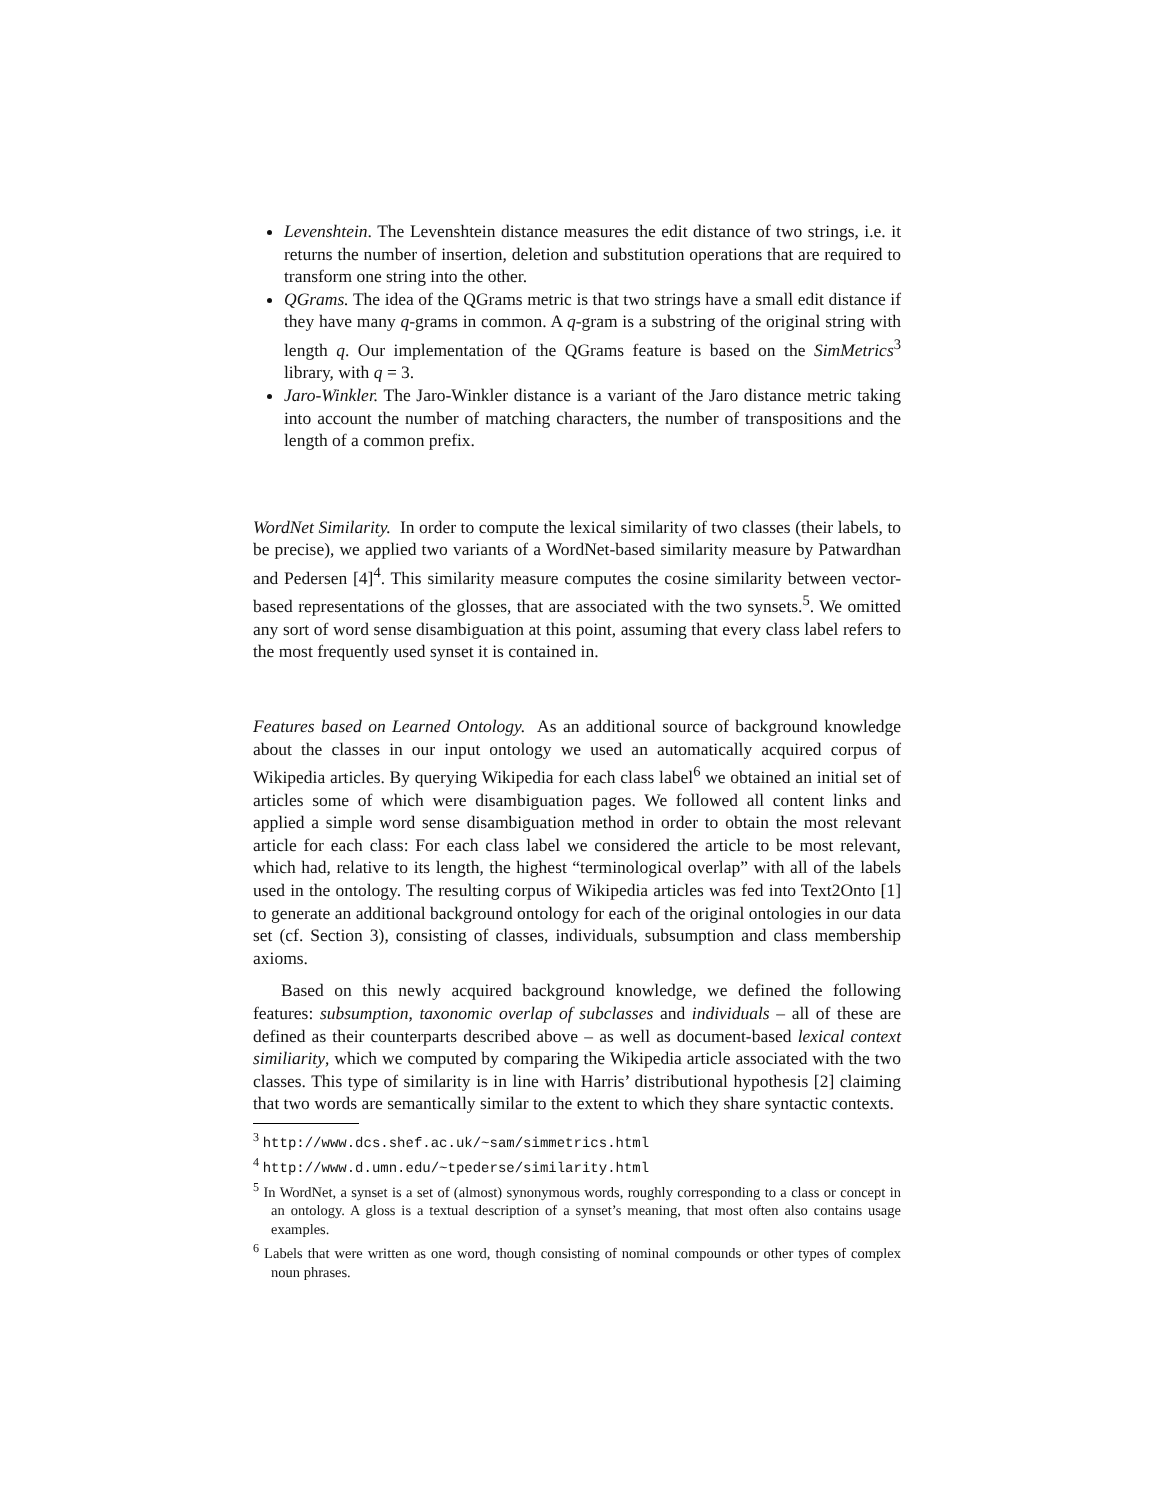Levenshtein. The Levenshtein distance measures the edit distance of two strings, i.e. it returns the number of insertion, deletion and substitution operations that are required to transform one string into the other.
QGrams. The idea of the QGrams metric is that two strings have a small edit distance if they have many q-grams in common. A q-gram is a substring of the original string with length q. Our implementation of the QGrams feature is based on the SimMetrics<sup>3</sup> library, with q = 3.
Jaro-Winkler. The Jaro-Winkler distance is a variant of the Jaro distance metric taking into account the number of matching characters, the number of transpositions and the length of a common prefix.
WordNet Similarity. In order to compute the lexical similarity of two classes (their labels, to be precise), we applied two variants of a WordNet-based similarity measure by Patwardhan and Pedersen [4]<sup>4</sup>. This similarity measure computes the cosine similarity between vector-based representations of the glosses, that are associated with the two synsets.<sup>5</sup>. We omitted any sort of word sense disambiguation at this point, assuming that every class label refers to the most frequently used synset it is contained in.
Features based on Learned Ontology. As an additional source of background knowledge about the classes in our input ontology we used an automatically acquired corpus of Wikipedia articles. By querying Wikipedia for each class label<sup>6</sup> we obtained an initial set of articles some of which were disambiguation pages. We followed all content links and applied a simple word sense disambiguation method in order to obtain the most relevant article for each class: For each class label we considered the article to be most relevant, which had, relative to its length, the highest “terminological overlap” with all of the labels used in the ontology. The resulting corpus of Wikipedia articles was fed into Text2Onto [1] to generate an additional background ontology for each of the original ontologies in our data set (cf. Section 3), consisting of classes, individuals, subsumption and class membership axioms.
Based on this newly acquired background knowledge, we defined the following features: subsumption, taxonomic overlap of subclasses and individuals – all of these are defined as their counterparts described above – as well as document-based lexical context similiarity, which we computed by comparing the Wikipedia article associated with the two classes. This type of similarity is in line with Harris’ distributional hypothesis [2] claiming that two words are semantically similar to the extent to which they share syntactic contexts.
<sup>3</sup> http://www.dcs.shef.ac.uk/~sam/simmetrics.html
<sup>4</sup> http://www.d.umn.edu/~tpederse/similarity.html
<sup>5</sup> In WordNet, a synset is a set of (almost) synonymous words, roughly corresponding to a class or concept in an ontology. A gloss is a textual description of a synset’s meaning, that most often also contains usage examples.
<sup>6</sup> Labels that were written as one word, though consisting of nominal compounds or other types of complex noun phrases.